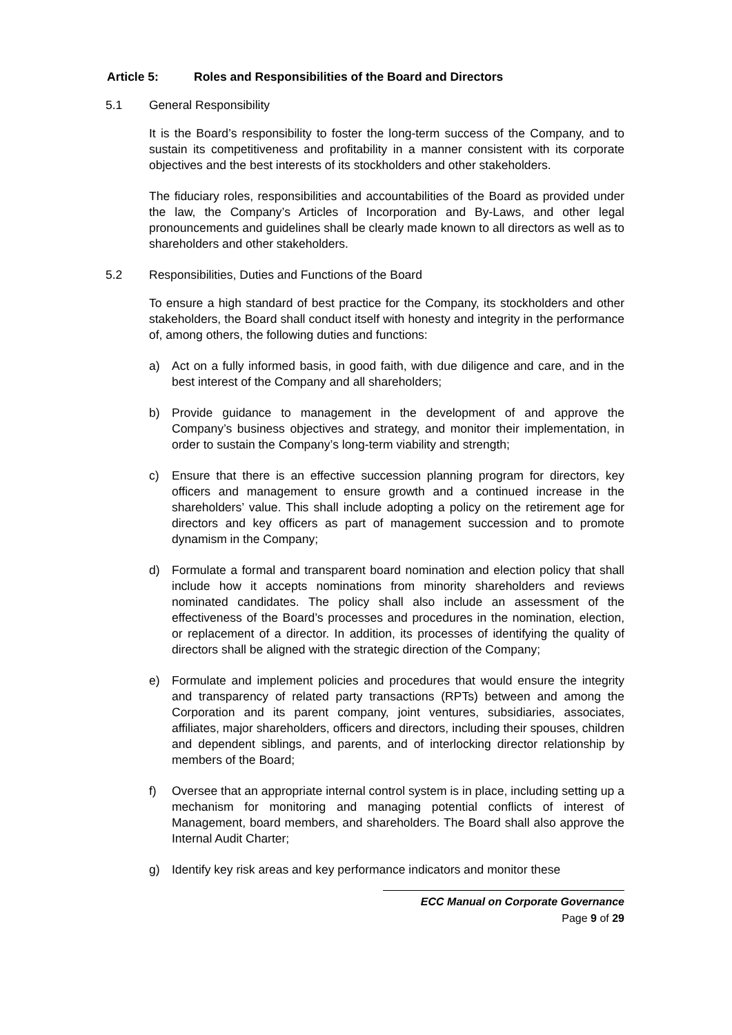Article 5: Roles and Responsibilities of the Board and Directors
5.1 General Responsibility
It is the Board’s responsibility to foster the long-term success of the Company, and to sustain its competitiveness and profitability in a manner consistent with its corporate objectives and the best interests of its stockholders and other stakeholders.
The fiduciary roles, responsibilities and accountabilities of the Board as provided under the law, the Company’s Articles of Incorporation and By-Laws, and other legal pronouncements and guidelines shall be clearly made known to all directors as well as to shareholders and other stakeholders.
5.2 Responsibilities, Duties and Functions of the Board
To ensure a high standard of best practice for the Company, its stockholders and other stakeholders, the Board shall conduct itself with honesty and integrity in the performance of, among others, the following duties and functions:
a) Act on a fully informed basis, in good faith, with due diligence and care, and in the best interest of the Company and all shareholders;
b) Provide guidance to management in the development of and approve the Company’s business objectives and strategy, and monitor their implementation, in order to sustain the Company’s long-term viability and strength;
c) Ensure that there is an effective succession planning program for directors, key officers and management to ensure growth and a continued increase in the shareholders’ value. This shall include adopting a policy on the retirement age for directors and key officers as part of management succession and to promote dynamism in the Company;
d) Formulate a formal and transparent board nomination and election policy that shall include how it accepts nominations from minority shareholders and reviews nominated candidates. The policy shall also include an assessment of the effectiveness of the Board’s processes and procedures in the nomination, election, or replacement of a director. In addition, its processes of identifying the quality of directors shall be aligned with the strategic direction of the Company;
e) Formulate and implement policies and procedures that would ensure the integrity and transparency of related party transactions (RPTs) between and among the Corporation and its parent company, joint ventures, subsidiaries, associates, affiliates, major shareholders, officers and directors, including their spouses, children and dependent siblings, and parents, and of interlocking director relationship by members of the Board;
f) Oversee that an appropriate internal control system is in place, including setting up a mechanism for monitoring and managing potential conflicts of interest of Management, board members, and shareholders. The Board shall also approve the Internal Audit Charter;
g) Identify key risk areas and key performance indicators and monitor these
ECC Manual on Corporate Governance
Page 9 of 29